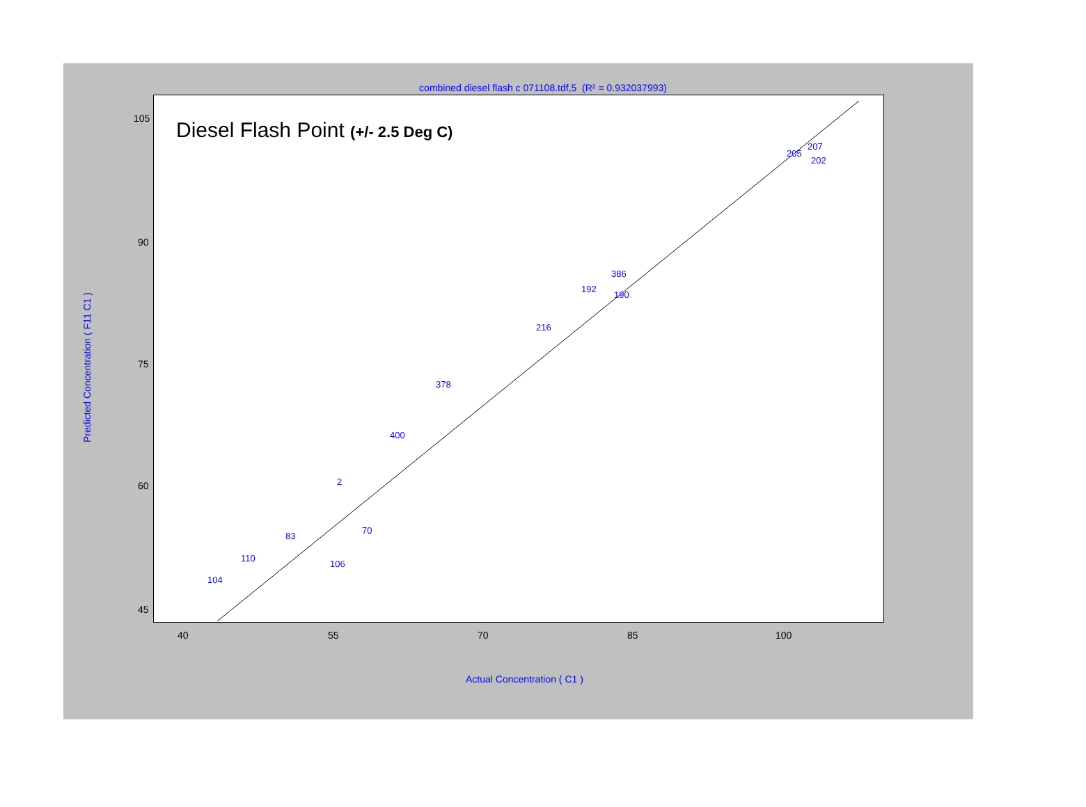205
207
202
386
192
190
216
378
400
2
83
110
104
106
70
combined diesel flash c 071108.tdf,5 (R² = 0.932037993)
Diesel Flash Point (+/- 2.5 Deg C)
105
90
75
60
45
40 55 70 85 100
Actual Concentration ( C1 )
Predicted Concentration ( F11 C1 )